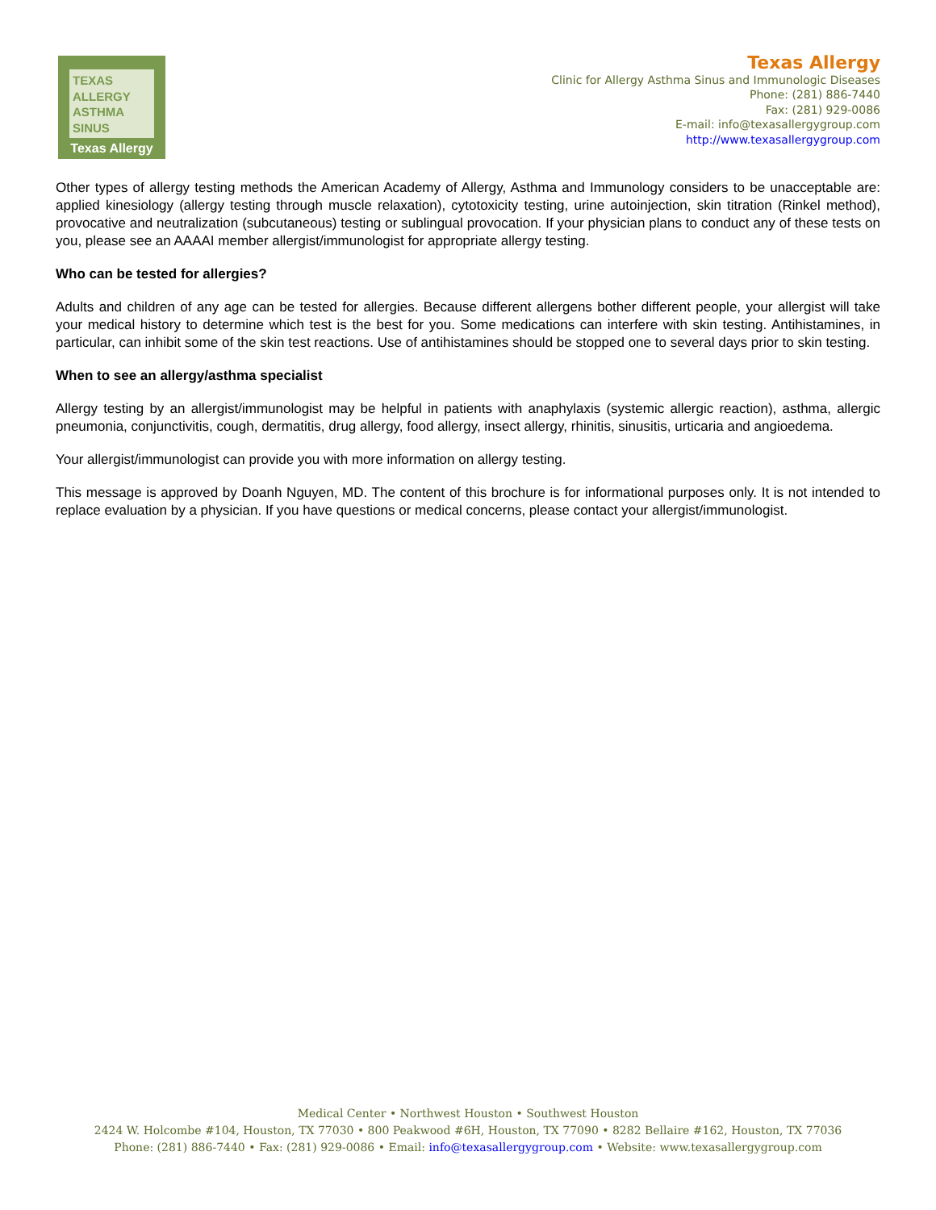TEXAS ALLERGY
ASTHMA
SINUS
Texas Allergy
Texas Allergy
Clinic for Allergy Asthma Sinus and Immunologic Diseases
Phone: (281) 886-7440
Fax: (281) 929-0086
E-mail: info@texasallergygroup.com
http://www.texasallergygroup.com
Other types of allergy testing methods the American Academy of Allergy, Asthma and Immunology considers to be unacceptable are: applied kinesiology (allergy testing through muscle relaxation), cytotoxicity testing, urine autoinjection, skin titration (Rinkel method), provocative and neutralization (subcutaneous) testing or sublingual provocation. If your physician plans to conduct any of these tests on you, please see an AAAAI member allergist/immunologist for appropriate allergy testing.
Who can be tested for allergies?
Adults and children of any age can be tested for allergies. Because different allergens bother different people, your allergist will take your medical history to determine which test is the best for you. Some medications can interfere with skin testing. Antihistamines, in particular, can inhibit some of the skin test reactions. Use of antihistamines should be stopped one to several days prior to skin testing.
When to see an allergy/asthma specialist
Allergy testing by an allergist/immunologist may be helpful in patients with anaphylaxis (systemic allergic reaction), asthma, allergic pneumonia, conjunctivitis, cough, dermatitis, drug allergy, food allergy, insect allergy, rhinitis, sinusitis, urticaria and angioedema.
Your allergist/immunologist can provide you with more information on allergy testing.
This message is approved by Doanh Nguyen, MD. The content of this brochure is for informational purposes only. It is not intended to replace evaluation by a physician. If you have questions or medical concerns, please contact your allergist/immunologist.
Medical Center • Northwest Houston • Southwest Houston
2424 W. Holcombe #104, Houston, TX 77030 • 800 Peakwood #6H, Houston, TX 77090 • 8282 Bellaire #162, Houston, TX 77036
Phone: (281) 886-7440 • Fax: (281) 929-0086 • Email: info@texasallergygroup.com • Website: www.texasallergygroup.com